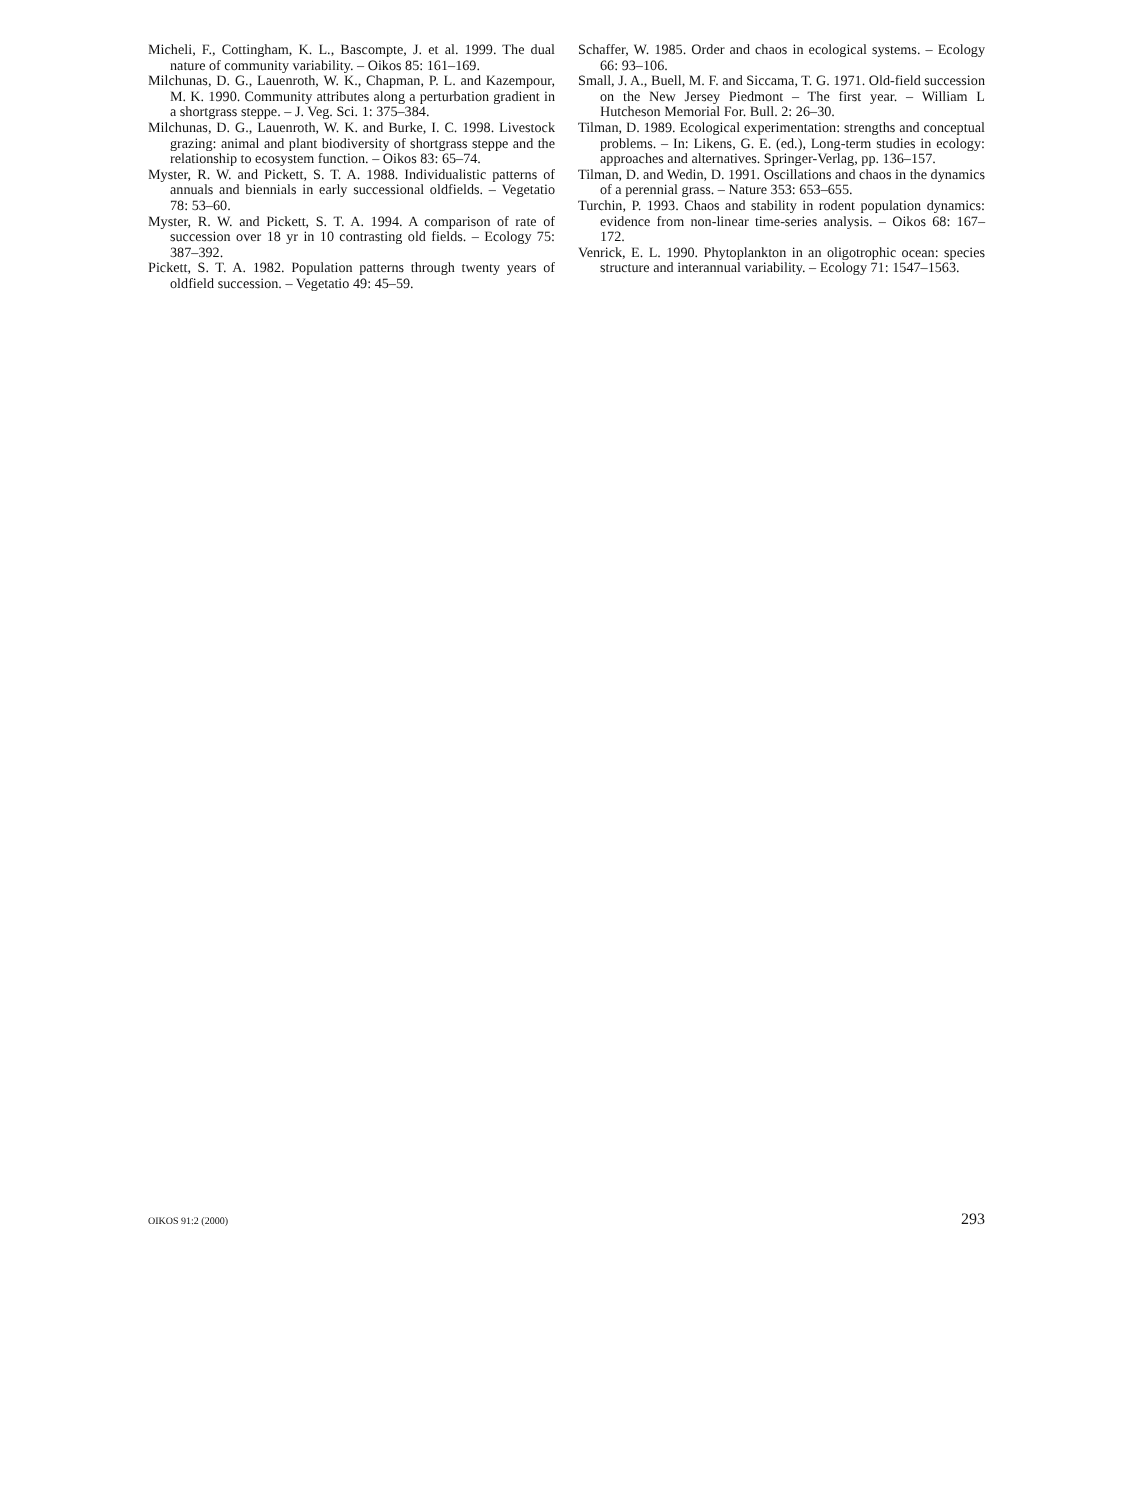Micheli, F., Cottingham, K. L., Bascompte, J. et al. 1999. The dual nature of community variability. – Oikos 85: 161–169.
Milchunas, D. G., Lauenroth, W. K., Chapman, P. L. and Kazempour, M. K. 1990. Community attributes along a perturbation gradient in a shortgrass steppe. – J. Veg. Sci. 1: 375–384.
Milchunas, D. G., Lauenroth, W. K. and Burke, I. C. 1998. Livestock grazing: animal and plant biodiversity of shortgrass steppe and the relationship to ecosystem function. – Oikos 83: 65–74.
Myster, R. W. and Pickett, S. T. A. 1988. Individualistic patterns of annuals and biennials in early successional oldfields. – Vegetatio 78: 53–60.
Myster, R. W. and Pickett, S. T. A. 1994. A comparison of rate of succession over 18 yr in 10 contrasting old fields. – Ecology 75: 387–392.
Pickett, S. T. A. 1982. Population patterns through twenty years of oldfield succession. – Vegetatio 49: 45–59.
Schaffer, W. 1985. Order and chaos in ecological systems. – Ecology 66: 93–106.
Small, J. A., Buell, M. F. and Siccama, T. G. 1971. Old-field succession on the New Jersey Piedmont – The first year. – William L Hutcheson Memorial For. Bull. 2: 26–30.
Tilman, D. 1989. Ecological experimentation: strengths and conceptual problems. – In: Likens, G. E. (ed.), Long-term studies in ecology: approaches and alternatives. Springer-Verlag, pp. 136–157.
Tilman, D. and Wedin, D. 1991. Oscillations and chaos in the dynamics of a perennial grass. – Nature 353: 653–655.
Turchin, P. 1993. Chaos and stability in rodent population dynamics: evidence from non-linear time-series analysis. – Oikos 68: 167–172.
Venrick, E. L. 1990. Phytoplankton in an oligotrophic ocean: species structure and interannual variability. – Ecology 71: 1547–1563.
OIKOS 91:2 (2000) 293